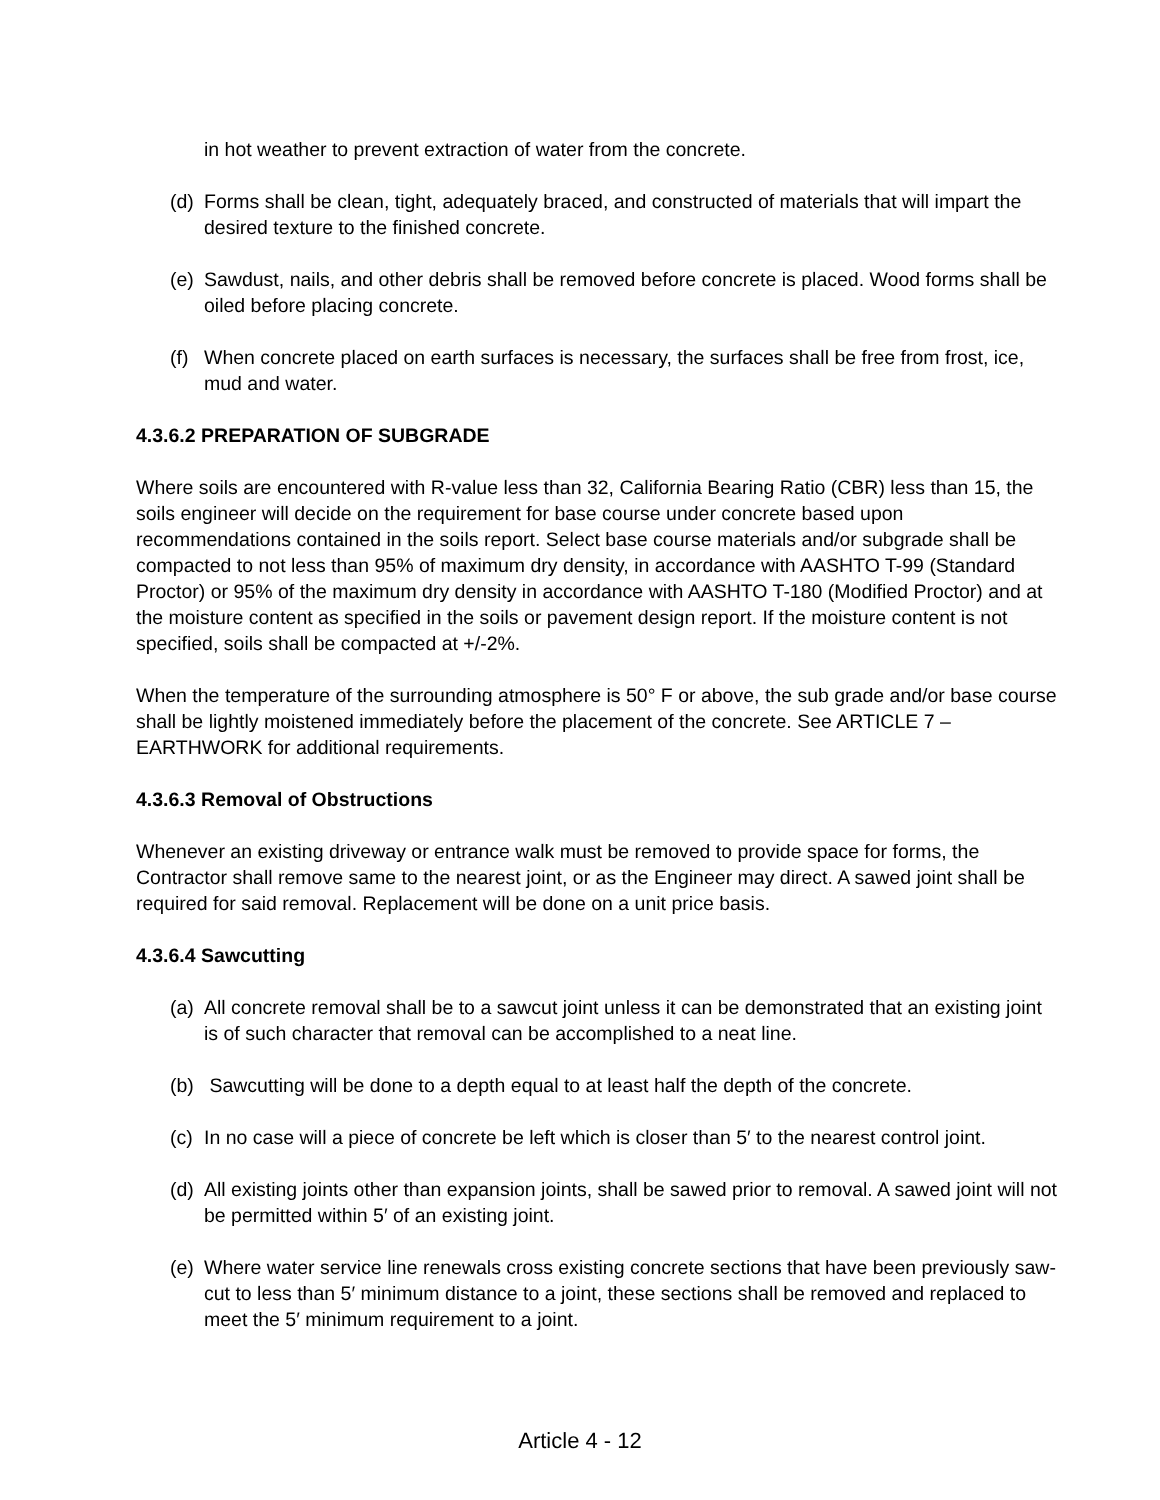in hot weather to prevent extraction of water from the concrete.
(d) Forms shall be clean, tight, adequately braced, and constructed of materials that will impart the desired texture to the finished concrete.
(e) Sawdust, nails, and other debris shall be removed before concrete is placed. Wood forms shall be oiled before placing concrete.
(f) When concrete placed on earth surfaces is necessary, the surfaces shall be free from frost, ice, mud and water.
4.3.6.2 PREPARATION OF SUBGRADE
Where soils are encountered with R-value less than 32, California Bearing Ratio (CBR) less than 15, the soils engineer will decide on the requirement for base course under concrete based upon recommendations contained in the soils report. Select base course materials and/or subgrade shall be compacted to not less than 95% of maximum dry density, in accordance with AASHTO T-99 (Standard Proctor) or 95% of the maximum dry density in accordance with AASHTO T-180 (Modified Proctor) and at the moisture content as specified in the soils or pavement design report. If the moisture content is not specified, soils shall be compacted at +/-2%.
When the temperature of the surrounding atmosphere is 50° F or above, the sub grade and/or base course shall be lightly moistened immediately before the placement of the concrete. See ARTICLE 7 – EARTHWORK for additional requirements.
4.3.6.3 Removal of Obstructions
Whenever an existing driveway or entrance walk must be removed to provide space for forms, the Contractor shall remove same to the nearest joint, or as the Engineer may direct. A sawed joint shall be required for said removal. Replacement will be done on a unit price basis.
4.3.6.4 Sawcutting
(a) All concrete removal shall be to a sawcut joint unless it can be demonstrated that an existing joint is of such character that removal can be accomplished to a neat line.
(b) Sawcutting will be done to a depth equal to at least half the depth of the concrete.
(c) In no case will a piece of concrete be left which is closer than 5′ to the nearest control joint.
(d) All existing joints other than expansion joints, shall be sawed prior to removal. A sawed joint will not be permitted within 5′ of an existing joint.
(e) Where water service line renewals cross existing concrete sections that have been previously saw-cut to less than 5′ minimum distance to a joint, these sections shall be removed and replaced to meet the 5′ minimum requirement to a joint.
Article 4 - 12